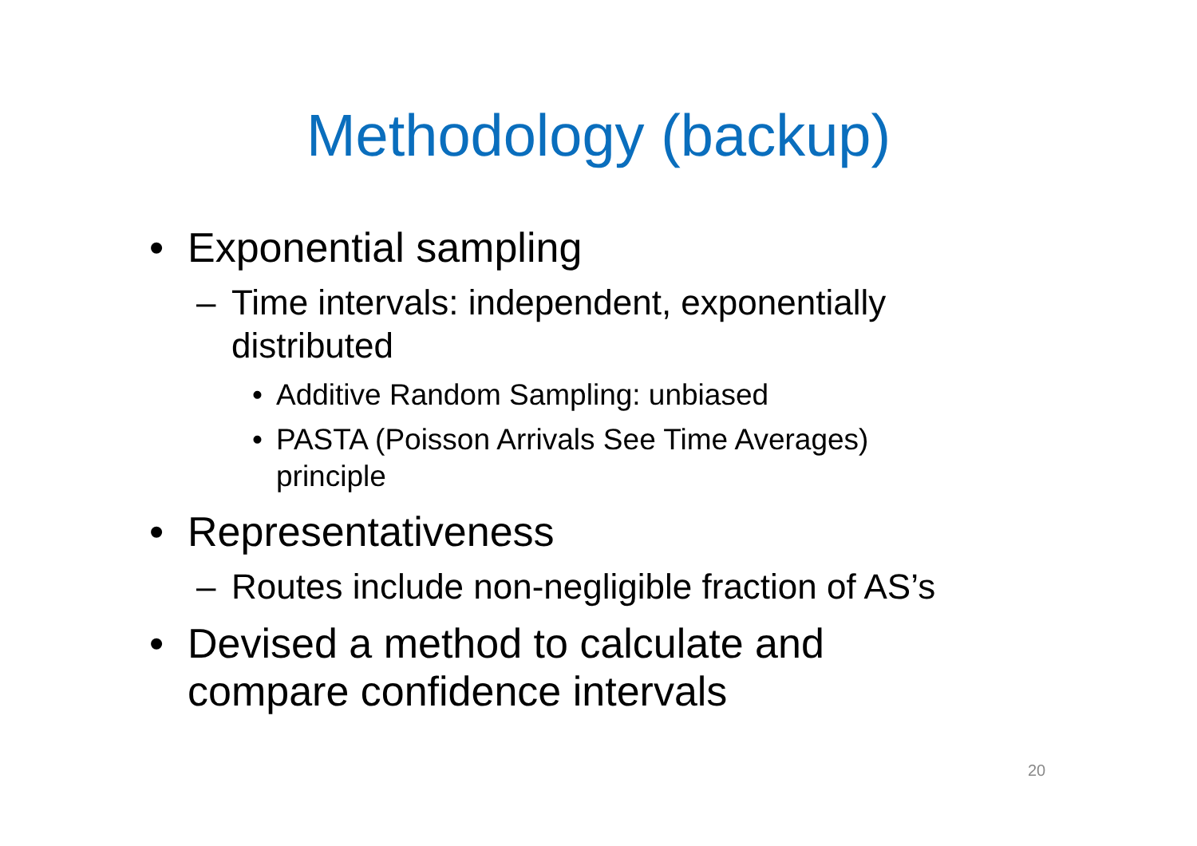Methodology (backup)
• Exponential sampling
– Time intervals: independent, exponentially distributed
• Additive Random Sampling: unbiased
• PASTA (Poisson Arrivals See Time Averages) principle
• Representativeness
– Routes include non-negligible fraction of AS’s
• Devised a method to calculate and compare confidence intervals
20